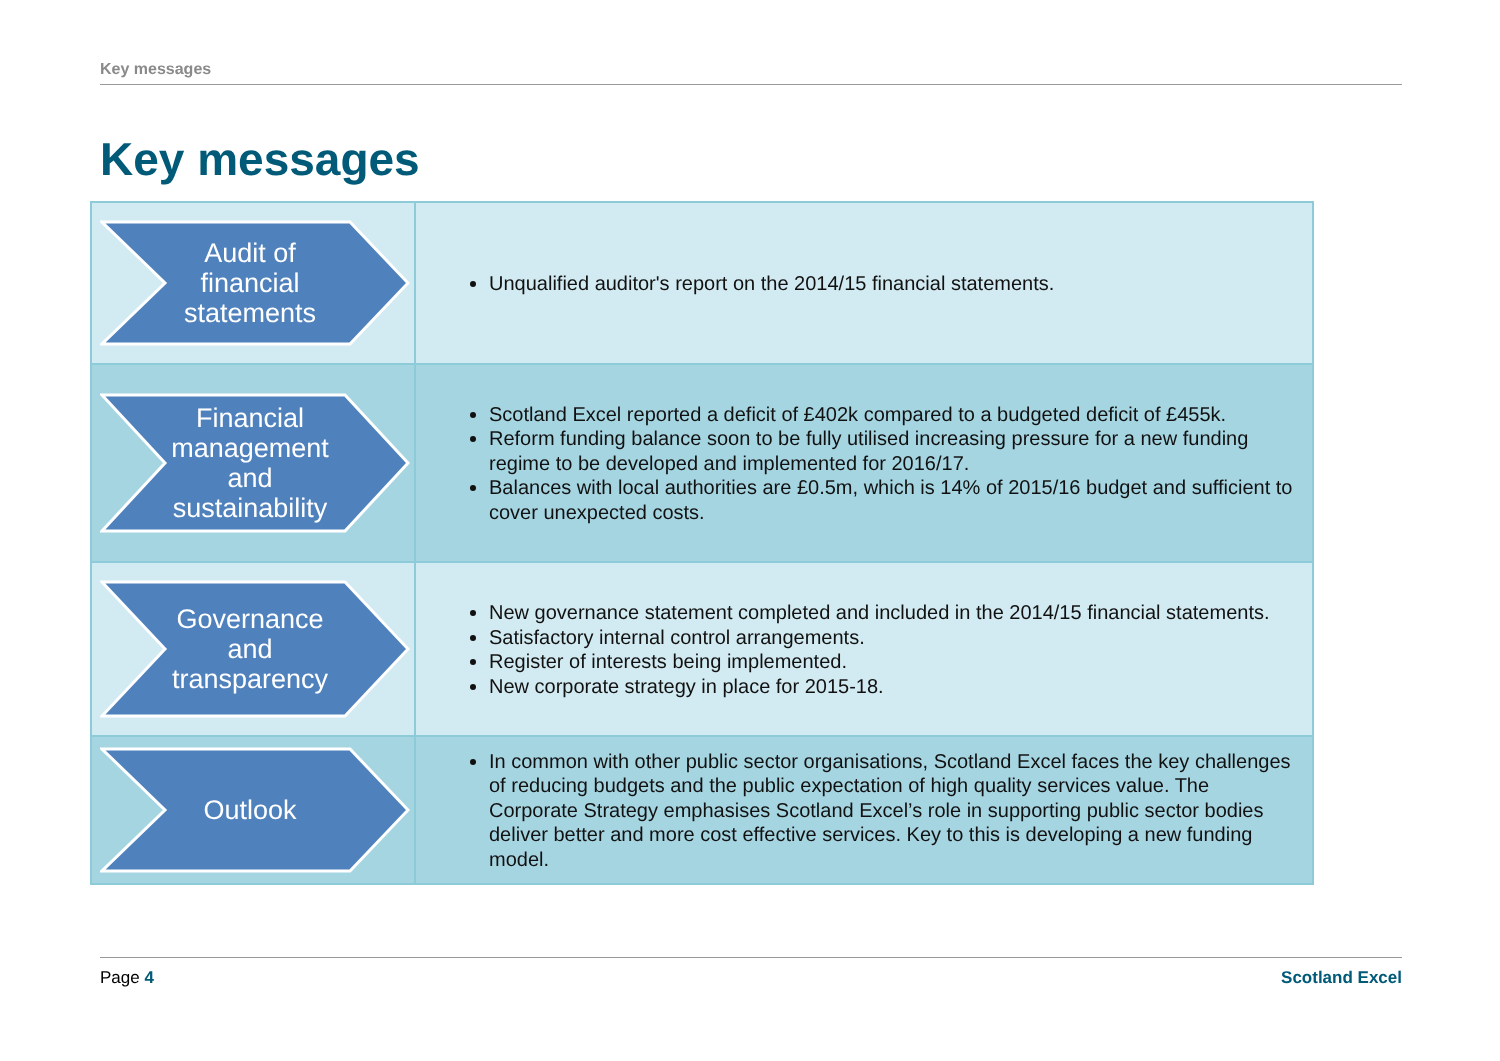Key messages
Key messages
| Audit of financial statements | Unqualified auditor's report on the 2014/15 financial statements. |
| Financial management and sustainability | Scotland Excel reported a deficit of £402k compared to a budgeted deficit of £455k. Reform funding balance soon to be fully utilised increasing pressure for a new funding regime to be developed and implemented for 2016/17. Balances with local authorities are £0.5m, which is 14% of 2015/16 budget and sufficient to cover unexpected costs. |
| Governance and transparency | New governance statement completed and included in the 2014/15 financial statements. Satisfactory internal control arrangements. Register of interests being implemented. New corporate strategy in place for 2015-18. |
| Outlook | In common with other public sector organisations, Scotland Excel faces the key challenges of reducing budgets and the public expectation of high quality services value. The Corporate Strategy emphasises Scotland Excel’s role in supporting public sector bodies deliver better and more cost effective services. Key to this is developing a new funding model. |
Page 4 Scotland Excel